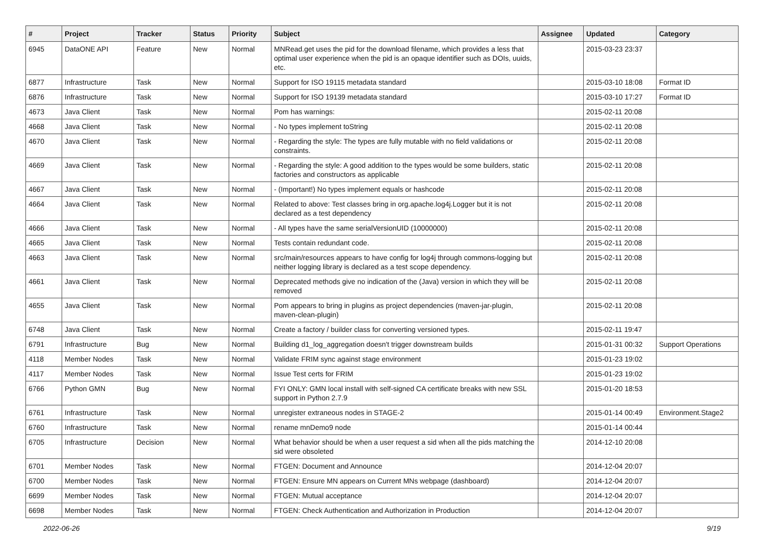| # | Project | Tracker | Status | Priority | Subject | Assignee | Updated | Category |
| --- | --- | --- | --- | --- | --- | --- | --- | --- |
| 6945 | DataONE API | Feature | New | Normal | MNRead.get uses the pid for the download filename, which provides a less that optimal user experience when the pid is an opaque identifier such as DOIs, uuids, etc. | | 2015-03-23 23:37 | |
| 6877 | Infrastructure | Task | New | Normal | Support for ISO 19115 metadata standard | | 2015-03-10 18:08 | Format ID |
| 6876 | Infrastructure | Task | New | Normal | Support for ISO 19139 metadata standard | | 2015-03-10 17:27 | Format ID |
| 4673 | Java Client | Task | New | Normal | Pom has warnings: | | 2015-02-11 20:08 | |
| 4668 | Java Client | Task | New | Normal | - No types implement toString | | 2015-02-11 20:08 | |
| 4670 | Java Client | Task | New | Normal | - Regarding the style: The types are fully mutable with no field validations or constraints. | | 2015-02-11 20:08 | |
| 4669 | Java Client | Task | New | Normal | - Regarding the style: A good addition to the types would be some builders, static factories and constructors as applicable | | 2015-02-11 20:08 | |
| 4667 | Java Client | Task | New | Normal | - (Important!) No types implement equals or hashcode | | 2015-02-11 20:08 | |
| 4664 | Java Client | Task | New | Normal | Related to above: Test classes bring in org.apache.log4j.Logger but it is not declared as a test dependency | | 2015-02-11 20:08 | |
| 4666 | Java Client | Task | New | Normal | - All types have the same serialVersionUID (10000000) | | 2015-02-11 20:08 | |
| 4665 | Java Client | Task | New | Normal | Tests contain redundant code. | | 2015-02-11 20:08 | |
| 4663 | Java Client | Task | New | Normal | src/main/resources appears to have config for log4j through commons-logging but neither logging library is declared as a test scope dependency. | | 2015-02-11 20:08 | |
| 4661 | Java Client | Task | New | Normal | Deprecated methods give no indication of the (Java) version in which they will be removed | | 2015-02-11 20:08 | |
| 4655 | Java Client | Task | New | Normal | Pom appears to bring in plugins as project dependencies (maven-jar-plugin, maven-clean-plugin) | | 2015-02-11 20:08 | |
| 6748 | Java Client | Task | New | Normal | Create a factory / builder class for converting versioned types. | | 2015-02-11 19:47 | |
| 6791 | Infrastructure | Bug | New | Normal | Building d1_log_aggregation doesn't trigger downstream builds | | 2015-01-31 00:32 | Support Operations |
| 4118 | Member Nodes | Task | New | Normal | Validate FRIM sync against stage environment | | 2015-01-23 19:02 | |
| 4117 | Member Nodes | Task | New | Normal | Issue Test certs for FRIM | | 2015-01-23 19:02 | |
| 6766 | Python GMN | Bug | New | Normal | FYI ONLY: GMN local install with self-signed CA certificate breaks with new SSL support in Python 2.7.9 | | 2015-01-20 18:53 | |
| 6761 | Infrastructure | Task | New | Normal | unregister extraneous nodes in STAGE-2 | | 2015-01-14 00:49 | Environment.Stage2 |
| 6760 | Infrastructure | Task | New | Normal | rename mnDemo9 node | | 2015-01-14 00:44 | |
| 6705 | Infrastructure | Decision | New | Normal | What behavior should be when a user request a sid when all the pids matching the sid were obsoleted | | 2014-12-10 20:08 | |
| 6701 | Member Nodes | Task | New | Normal | FTGEN: Document and Announce | | 2014-12-04 20:07 | |
| 6700 | Member Nodes | Task | New | Normal | FTGEN: Ensure MN appears on Current MNs webpage (dashboard) | | 2014-12-04 20:07 | |
| 6699 | Member Nodes | Task | New | Normal | FTGEN: Mutual acceptance | | 2014-12-04 20:07 | |
| 6698 | Member Nodes | Task | New | Normal | FTGEN: Check Authentication and Authorization in Production | | 2014-12-04 20:07 | |
2022-06-26 9/19